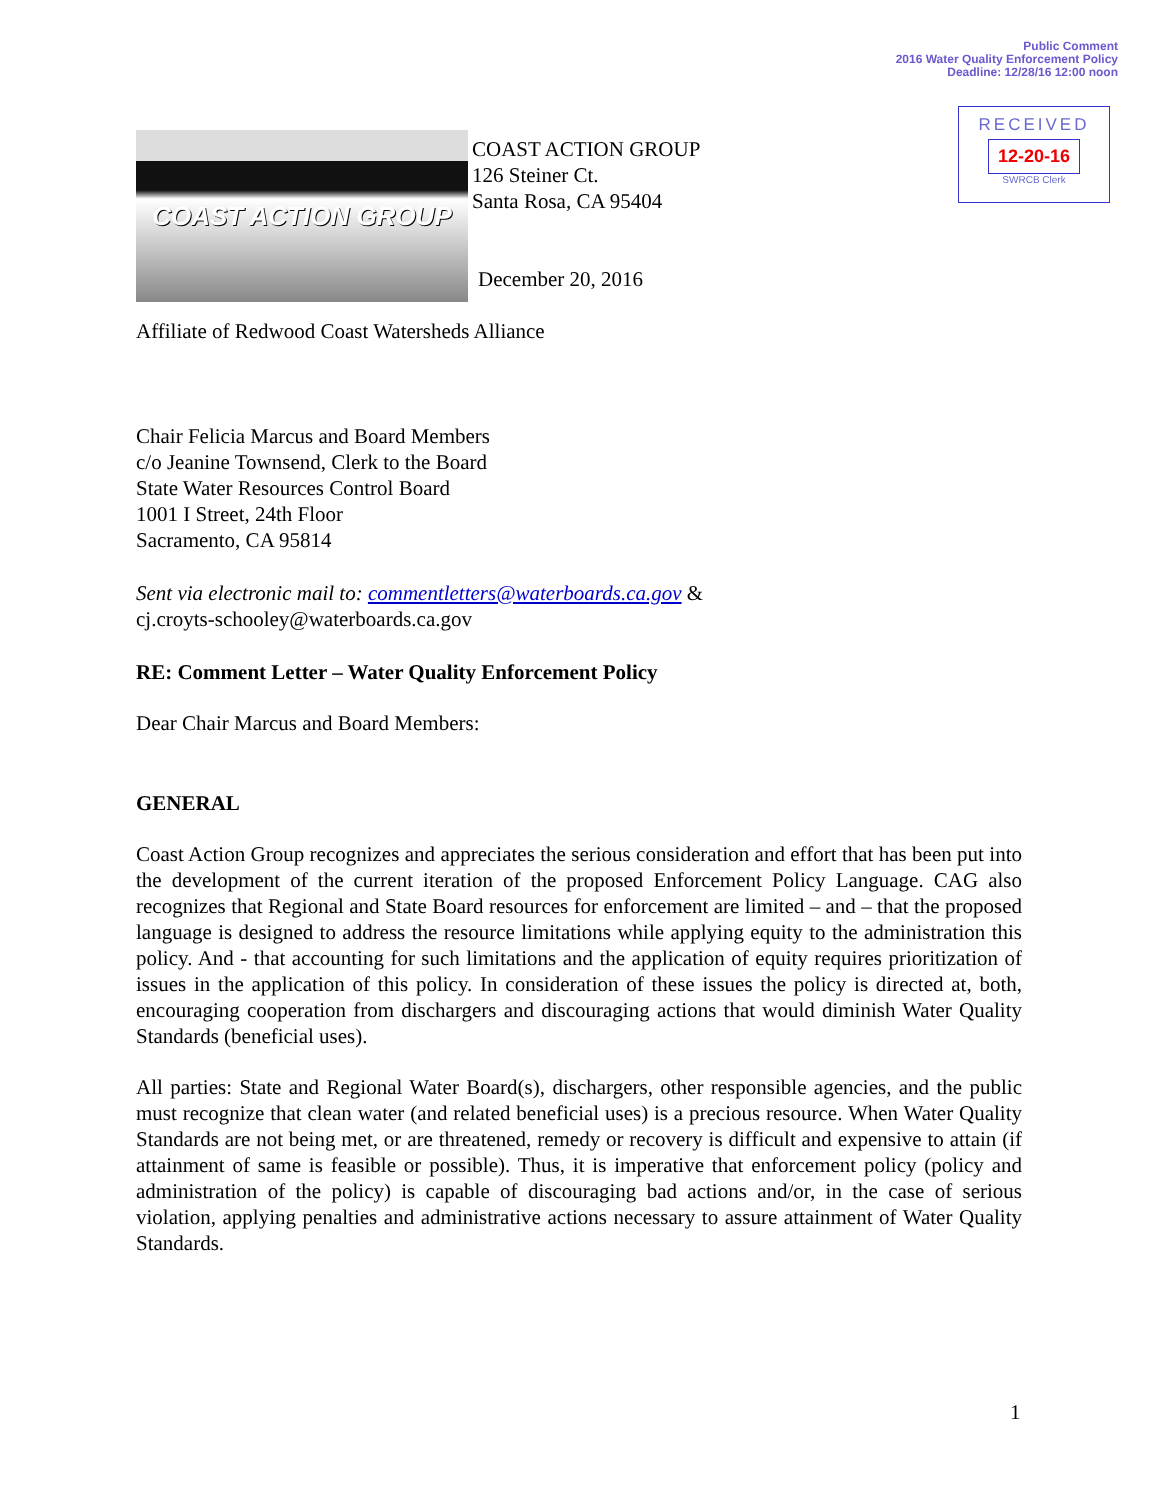Public Comment
2016 Water Quality Enforcement Policy
Deadline: 12/28/16 12:00 noon
RECEIVED
12-20-16
SWRCB Clerk
COAST ACTION GROUP
COAST ACTION GROUP
126 Steiner Ct.
Santa Rosa, CA 95404
December 20, 2016
Affiliate of Redwood Coast Watersheds Alliance
Chair Felicia Marcus and Board Members
c/o Jeanine Townsend, Clerk to the Board
State Water Resources Control Board
1001 I Street, 24th Floor
Sacramento, CA 95814
Sent via electronic mail to: commentletters@waterboards.ca.gov &
cj.croyts-schooley@waterboards.ca.gov
RE: Comment Letter – Water Quality Enforcement Policy
Dear Chair Marcus and Board Members:
GENERAL
Coast Action Group recognizes and appreciates the serious consideration and effort that has been put into the development of the current iteration of the proposed Enforcement Policy Language. CAG also recognizes that Regional and State Board resources for enforcement are limited – and – that the proposed language is designed to address the resource limitations while applying equity to the administration this policy. And - that accounting for such limitations and the application of equity requires prioritization of issues in the application of this policy. In consideration of these issues the policy is directed at, both, encouraging cooperation from dischargers and discouraging actions that would diminish Water Quality Standards (beneficial uses).
All parties: State and Regional Water Board(s), dischargers, other responsible agencies, and the public must recognize that clean water (and related beneficial uses) is a precious resource. When Water Quality Standards are not being met, or are threatened, remedy or recovery is difficult and expensive to attain (if attainment of same is feasible or possible). Thus, it is imperative that enforcement policy (policy and administration of the policy) is capable of discouraging bad actions and/or, in the case of serious violation, applying penalties and administrative actions necessary to assure attainment of Water Quality Standards.
1